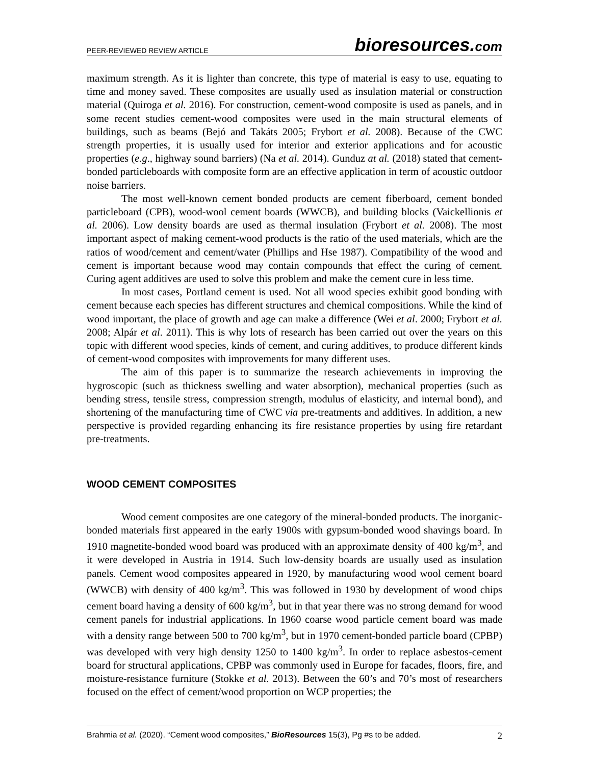PEER-REVIEWED REVIEW ARTICLE bioresources.com
maximum strength. As it is lighter than concrete, this type of material is easy to use, equating to time and money saved. These composites are usually used as insulation material or construction material (Quiroga et al. 2016). For construction, cement-wood composite is used as panels, and in some recent studies cement-wood composites were used in the main structural elements of buildings, such as beams (Bejó and Takáts 2005; Frybort et al. 2008). Because of the CWC strength properties, it is usually used for interior and exterior applications and for acoustic properties (e.g., highway sound barriers) (Na et al. 2014). Gunduz at al. (2018) stated that cement-bonded particleboards with composite form are an effective application in term of acoustic outdoor noise barriers.
The most well-known cement bonded products are cement fiberboard, cement bonded particleboard (CPB), wood-wool cement boards (WWCB), and building blocks (Vaickellionis et al. 2006). Low density boards are used as thermal insulation (Frybort et al. 2008). The most important aspect of making cement-wood products is the ratio of the used materials, which are the ratios of wood/cement and cement/water (Phillips and Hse 1987). Compatibility of the wood and cement is important because wood may contain compounds that effect the curing of cement. Curing agent additives are used to solve this problem and make the cement cure in less time.
In most cases, Portland cement is used. Not all wood species exhibit good bonding with cement because each species has different structures and chemical compositions. While the kind of wood important, the place of growth and age can make a difference (Wei et al. 2000; Frybort et al. 2008; Alpár et al. 2011). This is why lots of research has been carried out over the years on this topic with different wood species, kinds of cement, and curing additives, to produce different kinds of cement-wood composites with improvements for many different uses.
The aim of this paper is to summarize the research achievements in improving the hygroscopic (such as thickness swelling and water absorption), mechanical properties (such as bending stress, tensile stress, compression strength, modulus of elasticity, and internal bond), and shortening of the manufacturing time of CWC via pre-treatments and additives. In addition, a new perspective is provided regarding enhancing its fire resistance properties by using fire retardant pre-treatments.
WOOD CEMENT COMPOSITES
Wood cement composites are one category of the mineral-bonded products. The inorganic-bonded materials first appeared in the early 1900s with gypsum-bonded wood shavings board. In 1910 magnetite-bonded wood board was produced with an approximate density of 400 kg/m<sup>3</sup>, and it were developed in Austria in 1914. Such low-density boards are usually used as insulation panels. Cement wood composites appeared in 1920, by manufacturing wood wool cement board (WWCB) with density of 400 kg/m<sup>3</sup>. This was followed in 1930 by development of wood chips cement board having a density of 600 kg/m<sup>3</sup>, but in that year there was no strong demand for wood cement panels for industrial applications. In 1960 coarse wood particle cement board was made with a density range between 500 to 700 kg/m<sup>3</sup>, but in 1970 cement-bonded particle board (CPBP) was developed with very high density 1250 to 1400 kg/m<sup>3</sup>. In order to replace asbestos-cement board for structural applications, CPBP was commonly used in Europe for facades, floors, fire, and moisture-resistance furniture (Stokke et al. 2013). Between the 60’s and 70’s most of researchers focused on the effect of cement/wood proportion on WCP properties; the
Brahmia et al. (2020). “Cement wood composites,” BioResources 15(3), Pg #s to be added. 2